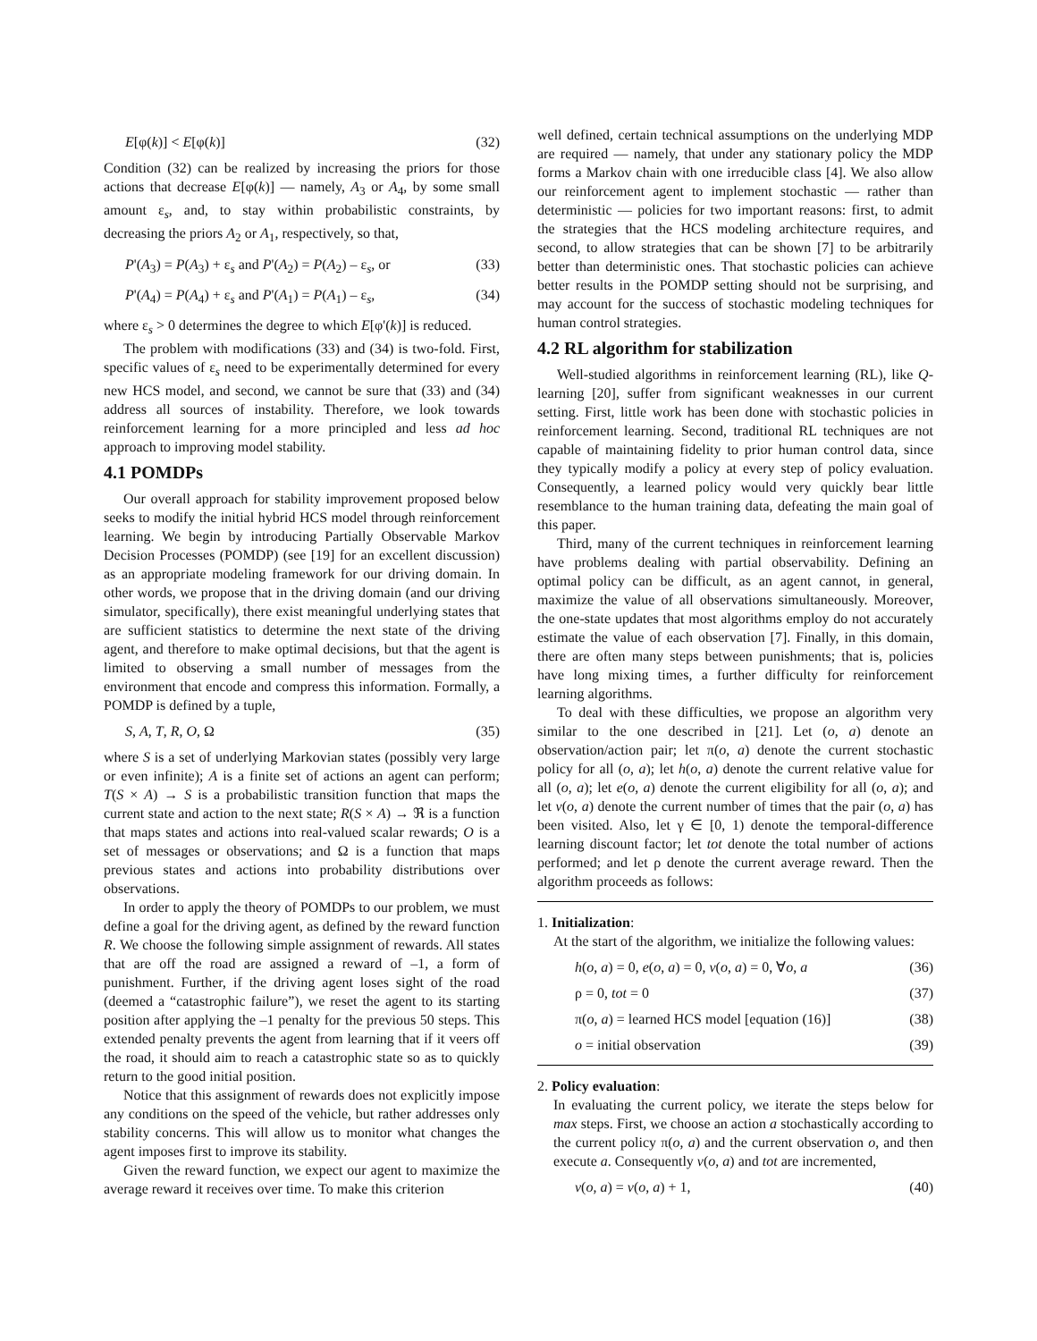E[φ(k)] < E[φ(k)] (32)
Condition (32) can be realized by increasing the priors for those actions that decrease E[φ(k)] — namely, A<sub>3</sub> or A<sub>4</sub>, by some small amount ε<sub>s</sub>, and, to stay within probabilistic constraints, by decreasing the priors A<sub>2</sub> or A<sub>1</sub>, respectively, so that,
P'(A<sub>3</sub>) = P(A<sub>3</sub>) + ε<sub>s</sub> and P'(A<sub>2</sub>) = P(A<sub>2</sub>) – ε<sub>s</sub>, or (33)
P'(A<sub>4</sub>) = P(A<sub>4</sub>) + ε<sub>s</sub> and P'(A<sub>1</sub>) = P(A<sub>1</sub>) – ε<sub>s</sub>, (34)
where ε<sub>s</sub> > 0 determines the degree to which E[φ'(k)] is reduced.
The problem with modifications (33) and (34) is two-fold. First, specific values of ε<sub>s</sub> need to be experimentally determined for every new HCS model, and second, we cannot be sure that (33) and (34) address all sources of instability. Therefore, we look towards reinforcement learning for a more principled and less ad hoc approach to improving model stability.
4.1 POMDPs
Our overall approach for stability improvement proposed below seeks to modify the initial hybrid HCS model through reinforcement learning. We begin by introducing Partially Observable Markov Decision Processes (POMDP) (see [19] for an excellent discussion) as an appropriate modeling framework for our driving domain. In other words, we propose that in the driving domain (and our driving simulator, specifically), there exist meaningful underlying states that are sufficient statistics to determine the next state of the driving agent, and therefore to make optimal decisions, but that the agent is limited to observing a small number of messages from the environment that encode and compress this information. Formally, a POMDP is defined by a tuple,
S, A, T, R, O, Ω (35)
where S is a set of underlying Markovian states (possibly very large or even infinite); A is a finite set of actions an agent can perform; T(S × A) → S is a probabilistic transition function that maps the current state and action to the next state; R(S × A) → ℜ is a function that maps states and actions into real-valued scalar rewards; O is a set of messages or observations; and Ω is a function that maps previous states and actions into probability distributions over observations.
In order to apply the theory of POMDPs to our problem, we must define a goal for the driving agent, as defined by the reward function R. We choose the following simple assignment of rewards. All states that are off the road are assigned a reward of –1, a form of punishment. Further, if the driving agent loses sight of the road (deemed a “catastrophic failure”), we reset the agent to its starting position after applying the –1 penalty for the previous 50 steps. This extended penalty prevents the agent from learning that if it veers off the road, it should aim to reach a catastrophic state so as to quickly return to the good initial position.
Notice that this assignment of rewards does not explicitly impose any conditions on the speed of the vehicle, but rather addresses only stability concerns. This will allow us to monitor what changes the agent imposes first to improve its stability.
Given the reward function, we expect our agent to maximize the average reward it receives over time. To make this criterion
well defined, certain technical assumptions on the underlying MDP are required — namely, that under any stationary policy the MDP forms a Markov chain with one irreducible class [4]. We also allow our reinforcement agent to implement stochastic — rather than deterministic — policies for two important reasons: first, to admit the strategies that the HCS modeling architecture requires, and second, to allow strategies that can be shown [7] to be arbitrarily better than deterministic ones. That stochastic policies can achieve better results in the POMDP setting should not be surprising, and may account for the success of stochastic modeling techniques for human control strategies.
4.2 RL algorithm for stabilization
Well-studied algorithms in reinforcement learning (RL), like Q-learning [20], suffer from significant weaknesses in our current setting. First, little work has been done with stochastic policies in reinforcement learning. Second, traditional RL techniques are not capable of maintaining fidelity to prior human control data, since they typically modify a policy at every step of policy evaluation. Consequently, a learned policy would very quickly bear little resemblance to the human training data, defeating the main goal of this paper.
Third, many of the current techniques in reinforcement learning have problems dealing with partial observability. Defining an optimal policy can be difficult, as an agent cannot, in general, maximize the value of all observations simultaneously. Moreover, the one-state updates that most algorithms employ do not accurately estimate the value of each observation [7]. Finally, in this domain, there are often many steps between punishments; that is, policies have long mixing times, a further difficulty for reinforcement learning algorithms.
To deal with these difficulties, we propose an algorithm very similar to the one described in [21]. Let (o, a) denote an observation/action pair; let π(o, a) denote the current stochastic policy for all (o, a); let h(o, a) denote the current relative value for all (o, a); let e(o, a) denote the current eligibility for all (o, a); and let v(o, a) denote the current number of times that the pair (o, a) has been visited. Also, let γ ∈ [0, 1) denote the temporal-difference learning discount factor; let tot denote the total number of actions performed; and let ρ denote the current average reward. Then the algorithm proceeds as follows:
1. Initialization:
At the start of the algorithm, we initialize the following values:
h(o, a) = 0, e(o, a) = 0, v(o, a) = 0, ∀o, a (36)
ρ = 0, tot = 0 (37)
π(o, a) = learned HCS model [equation (16)] (38)
o = initial observation (39)
2. Policy evaluation:
In evaluating the current policy, we iterate the steps below for max steps. First, we choose an action a stochastically according to the current policy π(o, a) and the current observation o, and then execute a. Consequently v(o, a) and tot are incremented,
v(o, a) = v(o, a) + 1, (40)